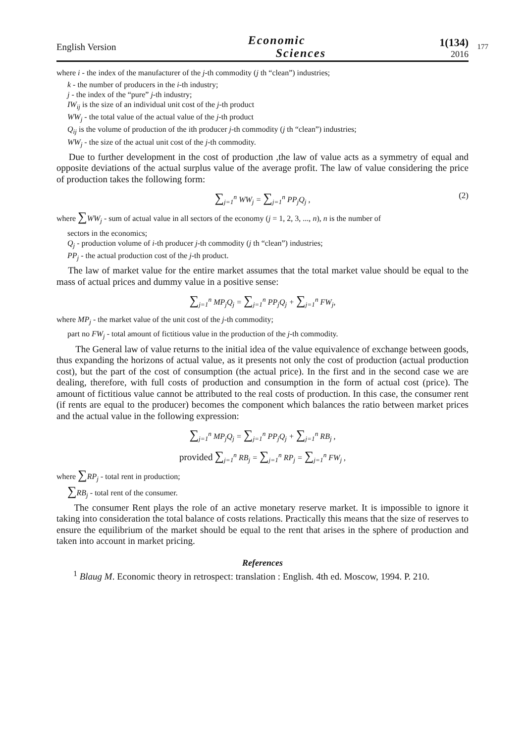English Version
Economic
Sciences
1(134)
2016
177
where i - the index of the manufacturer of the j-th commodity (j th “clean”) industries;
k - the number of producers in the i-th industry;
j - the index of the “pure” j-th industry;
IW<sub>ij</sub> is the size of an individual unit cost of the j-th product
WW<sub>j</sub> - the total value of the actual value of the j-th product
Q<sub>ij</sub> is the volume of production of the ith producer j-th commodity (j th “clean”) industries;
WW<sub>j</sub> - the size of the actual unit cost of the j-th commodity.
Due to further development in the cost of production ,the law of value acts as a symmetry of equal and opposite deviations of the actual surplus value of the average profit. The law of value considering the price of production takes the following form:
∑<sub>j=1</sub><sup>n</sup> WW<sub>j</sub> = ∑<sub>j=1</sub><sup>n</sup> PP<sub>j</sub>Q<sub>j</sub> , (2)
where ∑WW<sub>j</sub> - sum of actual value in all sectors of the economy (j = 1, 2, 3, ..., n), n is the number of
sectors in the economics;
Q<sub>j</sub> - production volume of i-th producer j-th commodity (j th “clean”) industries;
PP<sub>j</sub> - the actual production cost of the j-th product.
The law of market value for the entire market assumes that the total market value should be equal to the mass of actual prices and dummy value in a positive sense:
∑<sub>j=1</sub><sup>n</sup> MP<sub>j</sub>Q<sub>j</sub> = ∑<sub>j=1</sub><sup>n</sup> PP<sub>j</sub>Q<sub>j</sub> + ∑<sub>j=1</sub><sup>n</sup> FW<sub>j</sub>,
where MP<sub>j</sub> - the market value of the unit cost of the j-th commodity;
part no FW<sub>j</sub> - total amount of fictitious value in the production of the j-th commodity.
The General law of value returns to the initial idea of the value equivalence of exchange between goods, thus expanding the horizons of actual value, as it presents not only the cost of production (actual production cost), but the part of the cost of consumption (the actual price). In the first and in the second case we are dealing, therefore, with full costs of production and consumption in the form of actual cost (price). The amount of fictitious value cannot be attributed to the real costs of production. In this case, the consumer rent (if rents are equal to the producer) becomes the component which balances the ratio between market prices and the actual value in the following expression:
∑<sub>j=1</sub><sup>n</sup> MP<sub>j</sub>Q<sub>j</sub> = ∑<sub>j=1</sub><sup>n</sup> PP<sub>j</sub>Q<sub>j</sub> + ∑<sub>j=1</sub><sup>n</sup> RB<sub>j</sub> ,
provided ∑<sub>j=1</sub><sup>n</sup> RB<sub>j</sub> = ∑<sub>j=1</sub><sup>n</sup> RP<sub>j</sub> = ∑<sub>j=1</sub><sup>n</sup> FW<sub>j</sub> ,
where ∑RP<sub>j</sub> - total rent in production;
∑RB<sub>j</sub> - total rent of the consumer.
The consumer Rent plays the role of an active monetary reserve market. It is impossible to ignore it taking into consideration the total balance of costs relations. Practically this means that the size of reserves to ensure the equilibrium of the market should be equal to the rent that arises in the sphere of production and taken into account in market pricing.
References
<sup>1</sup> Blaug M. Economic theory in retrospect: translation : English. 4th ed. Moscow, 1994. P. 210.